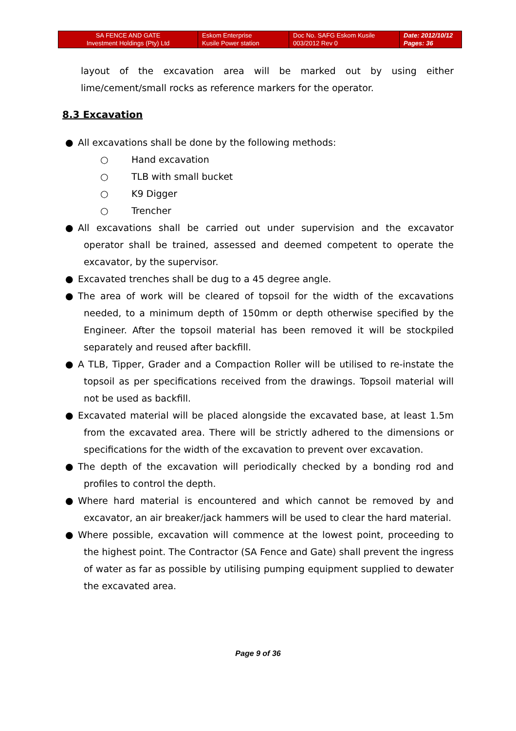| SA FENCE AND GATE Investment Holdings (Pty) Ltd | Eskom Enterprise Kusile Power station | Doc No. SAFG Eskom Kusile 003/2012 Rev 0 | Date: 2012/10/12 Pages: 36 |
layout of the excavation area will be marked out by using either lime/cement/small rocks as reference markers for the operator.
8.3 Excavation
● All excavations shall be done by the following methods:
○ Hand excavation
○ TLB with small bucket
○ K9 Digger
○ Trencher
● All excavations shall be carried out under supervision and the excavator operator shall be trained, assessed and deemed competent to operate the excavator, by the supervisor.
● Excavated trenches shall be dug to a 45 degree angle.
● The area of work will be cleared of topsoil for the width of the excavations needed, to a minimum depth of 150mm or depth otherwise specified by the Engineer. After the topsoil material has been removed it will be stockpiled separately and reused after backfill.
● A TLB, Tipper, Grader and a Compaction Roller will be utilised to re-instate the topsoil as per specifications received from the drawings. Topsoil material will not be used as backfill.
● Excavated material will be placed alongside the excavated base, at least 1.5m from the excavated area. There will be strictly adhered to the dimensions or specifications for the width of the excavation to prevent over excavation.
● The depth of the excavation will periodically checked by a bonding rod and profiles to control the depth.
● Where hard material is encountered and which cannot be removed by and excavator, an air breaker/jack hammers will be used to clear the hard material.
● Where possible, excavation will commence at the lowest point, proceeding to the highest point. The Contractor (SA Fence and Gate) shall prevent the ingress of water as far as possible by utilising pumping equipment supplied to dewater the excavated area.
Page 9 of 36